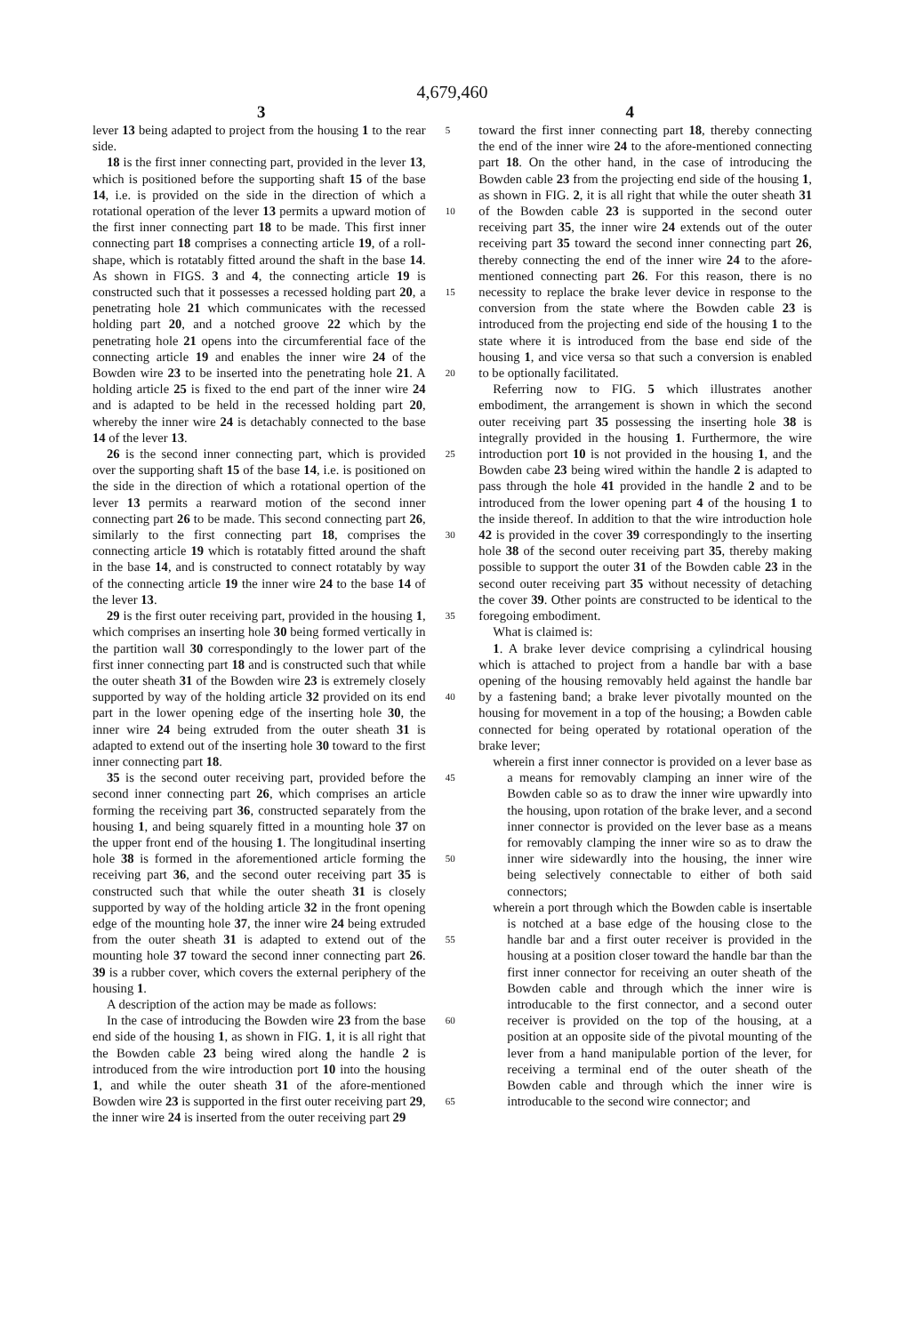4,679,460
3 4
lever 13 being adapted to project from the housing 1 to the rear side.
18 is the first inner connecting part, provided in the lever 13, which is positioned before the supporting shaft 15 of the base 14, i.e. is provided on the side in the direction of which a rotational operation of the lever 13 permits a upward motion of the first inner connecting part 18 to be made. This first inner connecting part 18 comprises a connecting article 19, of a roll-shape, which is rotatably fitted around the shaft in the base 14. As shown in FIGS. 3 and 4, the connecting article 19 is constructed such that it possesses a recessed holding part 20, a penetrating hole 21 which communicates with the recessed holding part 20, and a notched groove 22 which by the penetrating hole 21 opens into the circumferential face of the connecting article 19 and enables the inner wire 24 of the Bowden wire 23 to be inserted into the penetrating hole 21. A holding article 25 is fixed to the end part of the inner wire 24 and is adapted to be held in the recessed holding part 20, whereby the inner wire 24 is detachably connected to the base 14 of the lever 13.
26 is the second inner connecting part, which is provided over the supporting shaft 15 of the base 14, i.e. is positioned on the side in the direction of which a rotational opertion of the lever 13 permits a rearward motion of the second inner connecting part 26 to be made. This second connecting part 26, similarly to the first connecting part 18, comprises the connecting article 19 which is rotatably fitted around the shaft in the base 14, and is constructed to connect rotatably by way of the connecting article 19 the inner wire 24 to the base 14 of the lever 13.
29 is the first outer receiving part, provided in the housing 1, which comprises an inserting hole 30 being formed vertically in the partition wall 30 correspondingly to the lower part of the first inner connecting part 18 and is constructed such that while the outer sheath 31 of the Bowden wire 23 is extremely closely supported by way of the holding article 32 provided on its end part in the lower opening edge of the inserting hole 30, the inner wire 24 being extruded from the outer sheath 31 is adapted to extend out of the inserting hole 30 toward to the first inner connecting part 18.
35 is the second outer receiving part, provided before the second inner connecting part 26, which comprises an article forming the receiving part 36, constructed separately from the housing 1, and being squarely fitted in a mounting hole 37 on the upper front end of the housing 1. The longitudinal inserting hole 38 is formed in the aforementioned article forming the receiving part 36, and the second outer receiving part 35 is constructed such that while the outer sheath 31 is closely supported by way of the holding article 32 in the front opening edge of the mounting hole 37, the inner wire 24 being extruded from the outer sheath 31 is adapted to extend out of the mounting hole 37 toward the second inner connecting part 26. 39 is a rubber cover, which covers the external periphery of the housing 1.
A description of the action may be made as follows:
In the case of introducing the Bowden wire 23 from the base end side of the housing 1, as shown in FIG. 1, it is all right that the Bowden cable 23 being wired along the handle 2 is introduced from the wire introduction port 10 into the housing 1, and while the outer sheath 31 of the afore-mentioned Bowden wire 23 is supported in the first outer receiving part 29, the inner wire 24 is inserted from the outer receiving part 29
5
10
15
20
25
30
35
40
45
50
55
60
65
toward the first inner connecting part 18, thereby connecting the end of the inner wire 24 to the afore-mentioned connecting part 18. On the other hand, in the case of introducing the Bowden cable 23 from the projecting end side of the housing 1, as shown in FIG. 2, it is all right that while the outer sheath 31 of the Bowden cable 23 is supported in the second outer receiving part 35, the inner wire 24 extends out of the outer receiving part 35 toward the second inner connecting part 26, thereby connecting the end of the inner wire 24 to the afore-mentioned connecting part 26. For this reason, there is no necessity to replace the brake lever device in response to the conversion from the state where the Bowden cable 23 is introduced from the projecting end side of the housing 1 to the state where it is introduced from the base end side of the housing 1, and vice versa so that such a conversion is enabled to be optionally facilitated.
Referring now to FIG. 5 which illustrates another embodiment, the arrangement is shown in which the second outer receiving part 35 possessing the inserting hole 38 is integrally provided in the housing 1. Furthermore, the wire introduction port 10 is not provided in the housing 1, and the Bowden cabe 23 being wired within the handle 2 is adapted to pass through the hole 41 provided in the handle 2 and to be introduced from the lower opening part 4 of the housing 1 to the inside thereof. In addition to that the wire introduction hole 42 is provided in the cover 39 correspondingly to the inserting hole 38 of the second outer receiving part 35, thereby making possible to support the outer 31 of the Bowden cable 23 in the second outer receiving part 35 without necessity of detaching the cover 39. Other points are constructed to be identical to the foregoing embodiment.
What is claimed is:
1. A brake lever device comprising a cylindrical housing which is attached to project from a handle bar with a base opening of the housing removably held against the handle bar by a fastening band; a brake lever pivotally mounted on the housing for movement in a top of the housing; a Bowden cable connected for being operated by rotational operation of the brake lever;
wherein a first inner connector is provided on a lever base as a means for removably clamping an inner wire of the Bowden cable so as to draw the inner wire upwardly into the housing, upon rotation of the brake lever, and a second inner connector is provided on the lever base as a means for removably clamping the inner wire so as to draw the inner wire sidewardly into the housing, the inner wire being selectively connectable to either of both said connectors;
wherein a port through which the Bowden cable is insertable is notched at a base edge of the housing close to the handle bar and a first outer receiver is provided in the housing at a position closer toward the handle bar than the first inner connector for receiving an outer sheath of the Bowden cable and through which the inner wire is introducable to the first connector, and a second outer receiver is provided on the top of the housing, at a position at an opposite side of the pivotal mounting of the lever from a hand manipulable portion of the lever, for receiving a terminal end of the outer sheath of the Bowden cable and through which the inner wire is introducable to the second wire connector; and